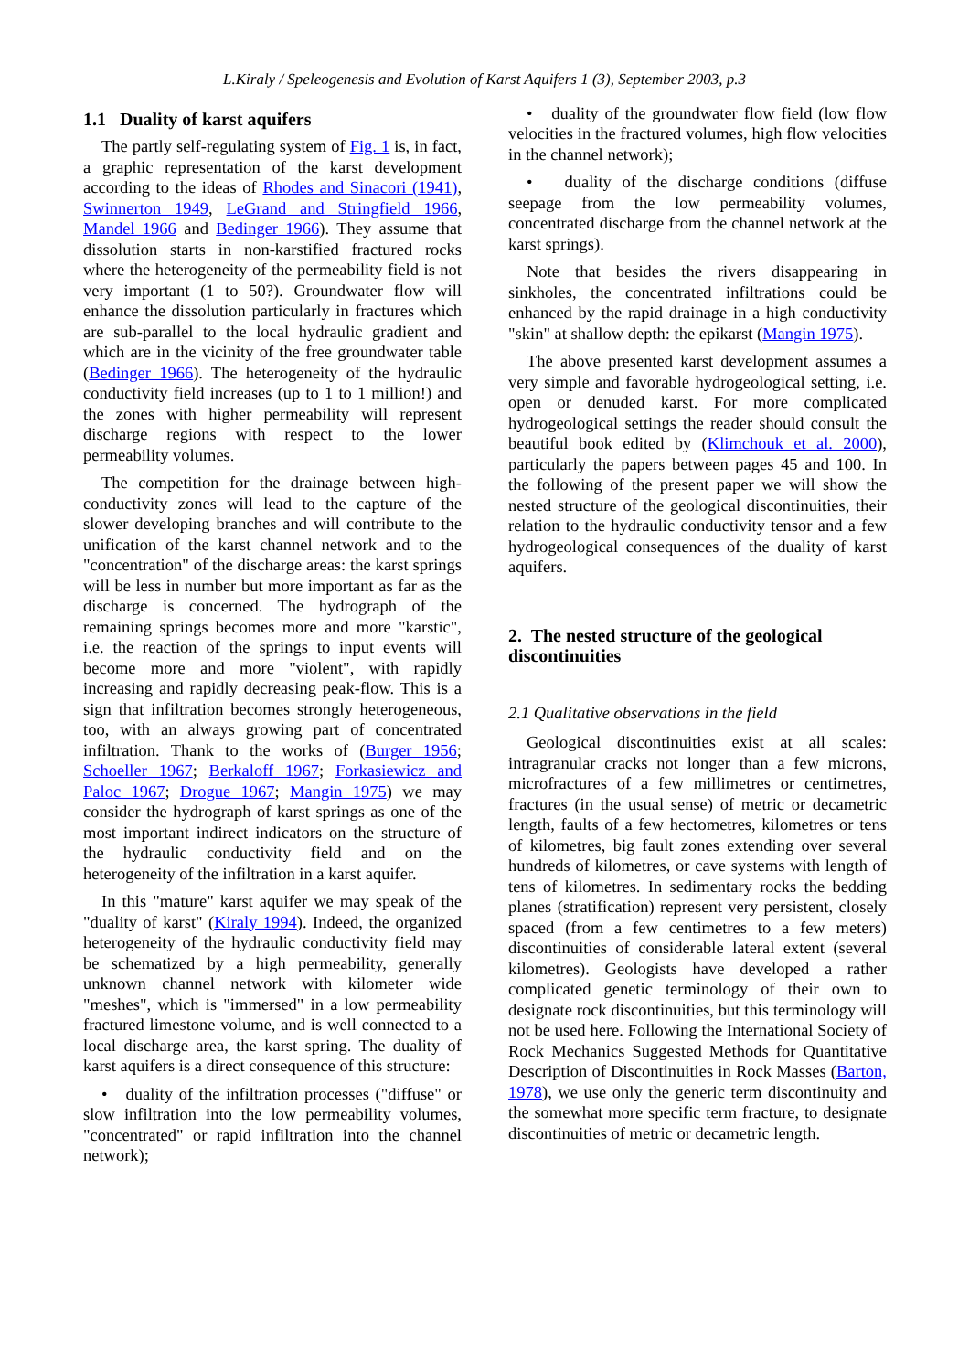L.Kiraly / Speleogenesis and Evolution of Karst Aquifers 1 (3), September 2003, p.3
1.1 Duality of karst aquifers
The partly self-regulating system of Fig. 1 is, in fact, a graphic representation of the karst development according to the ideas of Rhodes and Sinacori (1941), Swinnerton 1949, LeGrand and Stringfield 1966, Mandel 1966 and Bedinger 1966). They assume that dissolution starts in non-karstified fractured rocks where the heterogeneity of the permeability field is not very important (1 to 50?). Groundwater flow will enhance the dissolution particularly in fractures which are sub-parallel to the local hydraulic gradient and which are in the vicinity of the free groundwater table (Bedinger 1966). The heterogeneity of the hydraulic conductivity field increases (up to 1 to 1 million!) and the zones with higher permeability will represent discharge regions with respect to the lower permeability volumes.
The competition for the drainage between high-conductivity zones will lead to the capture of the slower developing branches and will contribute to the unification of the karst channel network and to the "concentration" of the discharge areas: the karst springs will be less in number but more important as far as the discharge is concerned. The hydrograph of the remaining springs becomes more and more "karstic", i.e. the reaction of the springs to input events will become more and more "violent", with rapidly increasing and rapidly decreasing peak-flow. This is a sign that infiltration becomes strongly heterogeneous, too, with an always growing part of concentrated infiltration. Thank to the works of (Burger 1956; Schoeller 1967; Berkaloff 1967; Forkasiewicz and Paloc 1967; Drogue 1967; Mangin 1975) we may consider the hydrograph of karst springs as one of the most important indirect indicators on the structure of the hydraulic conductivity field and on the heterogeneity of the infiltration in a karst aquifer.
In this "mature" karst aquifer we may speak of the "duality of karst" (Kiraly 1994). Indeed, the organized heterogeneity of the hydraulic conductivity field may be schematized by a high permeability, generally unknown channel network with kilometer wide "meshes", which is "immersed" in a low permeability fractured limestone volume, and is well connected to a local discharge area, the karst spring. The duality of karst aquifers is a direct consequence of this structure:
• duality of the infiltration processes ("diffuse" or slow infiltration into the low permeability volumes, "concentrated" or rapid infiltration into the channel network);
• duality of the groundwater flow field (low flow velocities in the fractured volumes, high flow velocities in the channel network);
• duality of the discharge conditions (diffuse seepage from the low permeability volumes, concentrated discharge from the channel network at the karst springs).
Note that besides the rivers disappearing in sinkholes, the concentrated infiltrations could be enhanced by the rapid drainage in a high conductivity "skin" at shallow depth: the epikarst (Mangin 1975).
The above presented karst development assumes a very simple and favorable hydrogeological setting, i.e. open or denuded karst. For more complicated hydrogeological settings the reader should consult the beautiful book edited by (Klimchouk et al. 2000), particularly the papers between pages 45 and 100. In the following of the present paper we will show the nested structure of the geological discontinuities, their relation to the hydraulic conductivity tensor and a few hydrogeological consequences of the duality of karst aquifers.
2. The nested structure of the geological discontinuities
2.1 Qualitative observations in the field
Geological discontinuities exist at all scales: intragranular cracks not longer than a few microns, microfractures of a few millimetres or centimetres, fractures (in the usual sense) of metric or decametric length, faults of a few hectometres, kilometres or tens of kilometres, big fault zones extending over several hundreds of kilometres, or cave systems with length of tens of kilometres. In sedimentary rocks the bedding planes (stratification) represent very persistent, closely spaced (from a few centimetres to a few meters) discontinuities of considerable lateral extent (several kilometres). Geologists have developed a rather complicated genetic terminology of their own to designate rock discontinuities, but this terminology will not be used here. Following the International Society of Rock Mechanics Suggested Methods for Quantitative Description of Discontinuities in Rock Masses (Barton, 1978), we use only the generic term discontinuity and the somewhat more specific term fracture, to designate discontinuities of metric or decametric length.